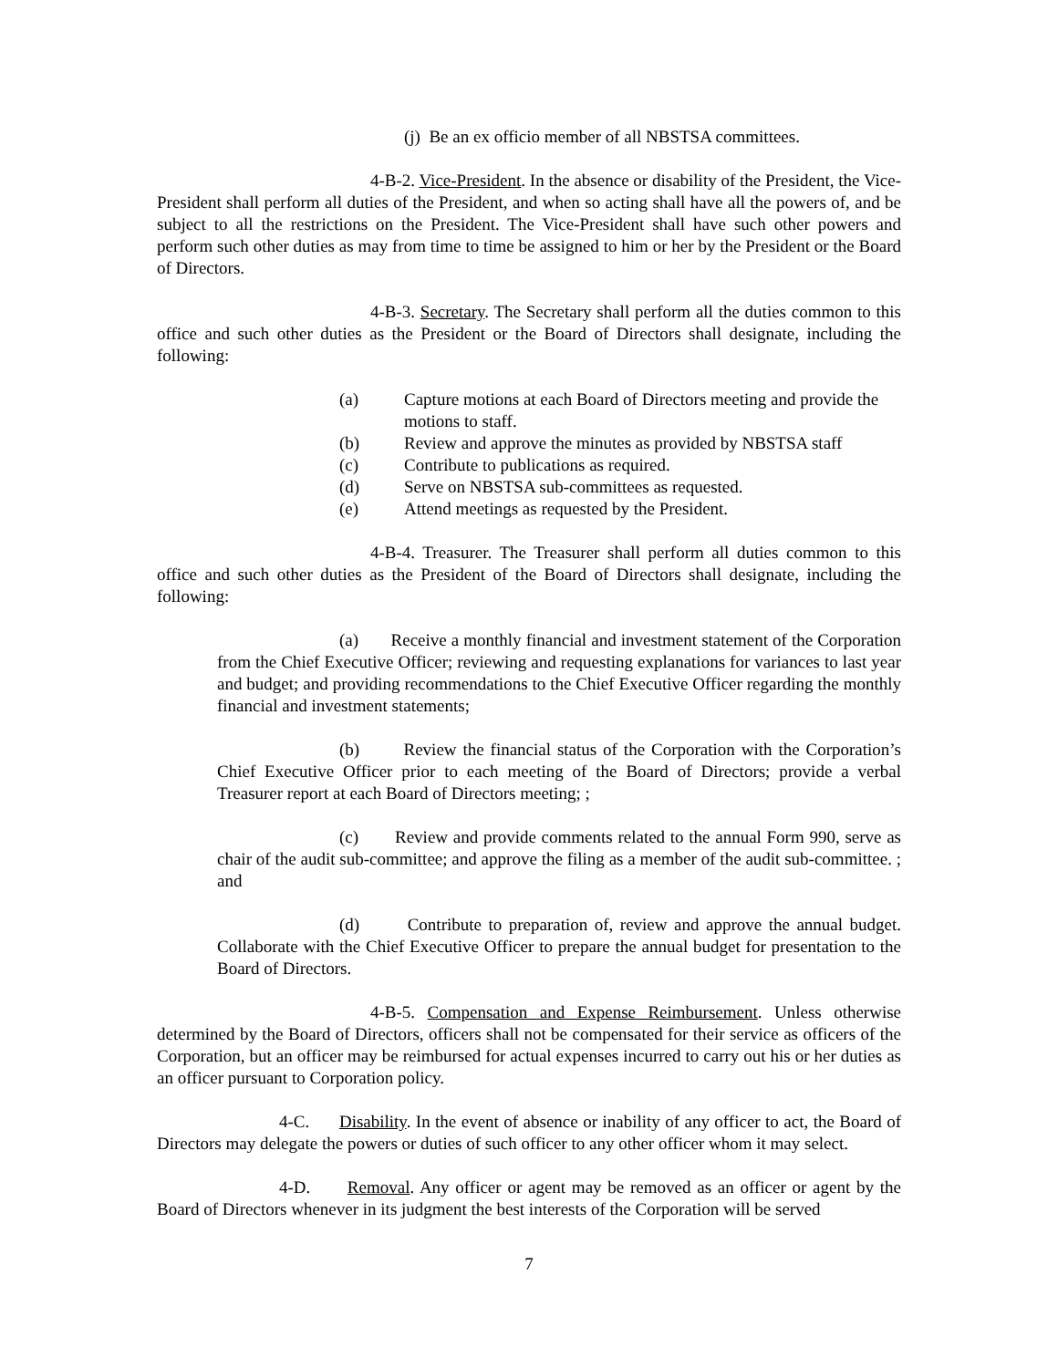(j) Be an ex officio member of all NBSTSA committees.
4-B-2. Vice-President. In the absence or disability of the President, the Vice-President shall perform all duties of the President, and when so acting shall have all the powers of, and be subject to all the restrictions on the President. The Vice-President shall have such other powers and perform such other duties as may from time to time be assigned to him or her by the President or the Board of Directors.
4-B-3. Secretary. The Secretary shall perform all the duties common to this office and such other duties as the President or the Board of Directors shall designate, including the following:
(a) Capture motions at each Board of Directors meeting and provide the motions to staff.
(b) Review and approve the minutes as provided by NBSTSA staff
(c) Contribute to publications as required.
(d) Serve on NBSTSA sub-committees as requested.
(e) Attend meetings as requested by the President.
4-B-4. Treasurer. The Treasurer shall perform all duties common to this office and such other duties as the President of the Board of Directors shall designate, including the following:
(a) Receive a monthly financial and investment statement of the Corporation from the Chief Executive Officer; reviewing and requesting explanations for variances to last year and budget; and providing recommendations to the Chief Executive Officer regarding the monthly financial and investment statements;
(b) Review the financial status of the Corporation with the Corporation’s Chief Executive Officer prior to each meeting of the Board of Directors; provide a verbal Treasurer report at each Board of Directors meeting; ;
(c) Review and provide comments related to the annual Form 990, serve as chair of the audit sub-committee; and approve the filing as a member of the audit sub-committee. ; and
(d) Contribute to preparation of, review and approve the annual budget. Collaborate with the Chief Executive Officer to prepare the annual budget for presentation to the Board of Directors.
4-B-5. Compensation and Expense Reimbursement. Unless otherwise determined by the Board of Directors, officers shall not be compensated for their service as officers of the Corporation, but an officer may be reimbursed for actual expenses incurred to carry out his or her duties as an officer pursuant to Corporation policy.
4-C. Disability. In the event of absence or inability of any officer to act, the Board of Directors may delegate the powers or duties of such officer to any other officer whom it may select.
4-D. Removal. Any officer or agent may be removed as an officer or agent by the Board of Directors whenever in its judgment the best interests of the Corporation will be served
7